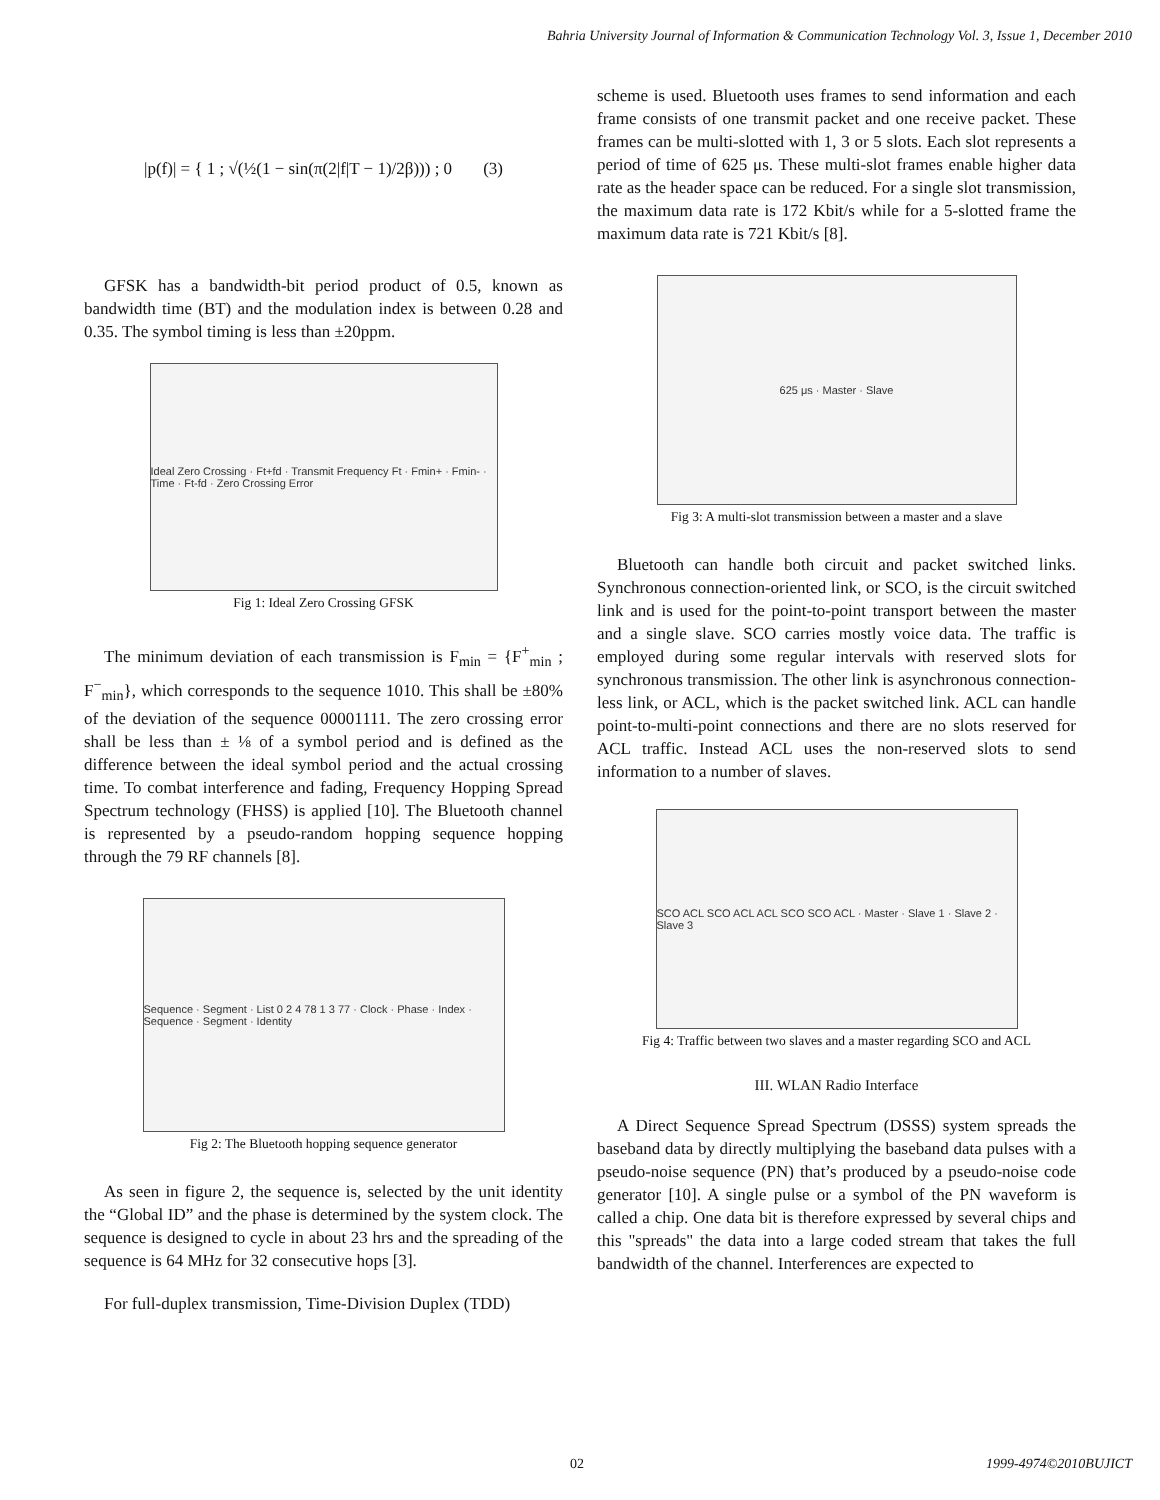Bahria University Journal of Information & Communication Technology Vol. 3, Issue 1, December 2010
|p(f)| = { 1 ; √(½(1 − sin(π(2|f|T − 1)/2β))) ; 0 (3)
GFSK has a bandwidth-bit period product of 0.5, known as bandwidth time (BT) and the modulation index is between 0.28 and 0.35. The symbol timing is less than ±20ppm.
Ideal Zero Crossing · Ft+fd · Transmit Frequency Ft · Fmin+ · Fmin- · Time · Ft-fd · Zero Crossing Error
Fig 1: Ideal Zero Crossing GFSK
The minimum deviation of each transmission is F<sub>min</sub> = {F<sup>+</sup><sub>min</sub> ; F<sup>−</sup><sub>min</sub>}, which corresponds to the sequence 1010. This shall be ±80% of the deviation of the sequence 00001111. The zero crossing error shall be less than ± ⅛ of a symbol period and is defined as the difference between the ideal symbol period and the actual crossing time. To combat interference and fading, Frequency Hopping Spread Spectrum technology (FHSS) is applied [10]. The Bluetooth channel is represented by a pseudo-random hopping sequence hopping through the 79 RF channels [8].
Sequence · Segment · List 0 2 4 78 1 3 77 · Clock · Phase · Index · Sequence · Segment · Identity
Fig 2: The Bluetooth hopping sequence generator
As seen in figure 2, the sequence is, selected by the unit identity the “Global ID” and the phase is determined by the system clock. The sequence is designed to cycle in about 23 hrs and the spreading of the sequence is 64 MHz for 32 consecutive hops [3].
For full-duplex transmission, Time-Division Duplex (TDD)
scheme is used. Bluetooth uses frames to send information and each frame consists of one transmit packet and one receive packet. These frames can be multi-slotted with 1, 3 or 5 slots. Each slot represents a period of time of 625 μs. These multi-slot frames enable higher data rate as the header space can be reduced. For a single slot transmission, the maximum data rate is 172 Kbit/s while for a 5-slotted frame the maximum data rate is 721 Kbit/s [8].
625 μs · Master · Slave
Fig 3: A multi-slot transmission between a master and a slave
Bluetooth can handle both circuit and packet switched links. Synchronous connection-oriented link, or SCO, is the circuit switched link and is used for the point-to-point transport between the master and a single slave. SCO carries mostly voice data. The traffic is employed during some regular intervals with reserved slots for synchronous transmission. The other link is asynchronous connection-less link, or ACL, which is the packet switched link. ACL can handle point-to-multi-point connections and there are no slots reserved for ACL traffic. Instead ACL uses the non-reserved slots to send information to a number of slaves.
SCO ACL SCO ACL ACL SCO SCO ACL · Master · Slave 1 · Slave 2 · Slave 3
Fig 4: Traffic between two slaves and a master regarding SCO and ACL
III. WLAN Radio Interface
A Direct Sequence Spread Spectrum (DSSS) system spreads the baseband data by directly multiplying the baseband data pulses with a pseudo-noise sequence (PN) that’s produced by a pseudo-noise code generator [10]. A single pulse or a symbol of the PN waveform is called a chip. One data bit is therefore expressed by several chips and this "spreads" the data into a large coded stream that takes the full bandwidth of the channel. Interferences are expected to
02 1999-4974©2010BUJICT